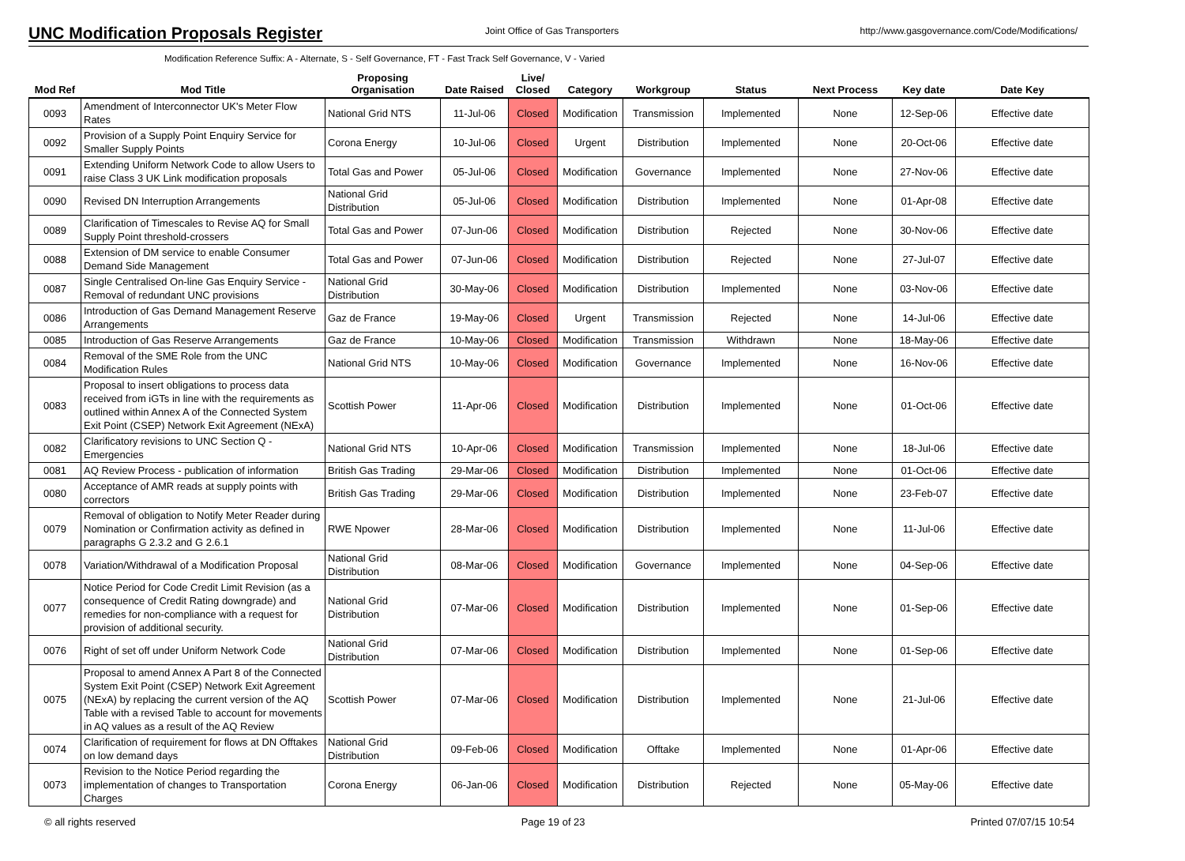UNC Modification Proposals Register
Joint Office of Gas Transporters http://www.gasgovernance.com/Code/Modifications/
Modification Reference Suffix: A - Alternate, S - Self Governance, FT - Fast Track Self Governance, V - Varied
| Mod Ref | Mod Title | Proposing Organisation | Date Raised | Live/ Closed | Category | Workgroup | Status | Next Process | Key date | Date Key |
| --- | --- | --- | --- | --- | --- | --- | --- | --- | --- | --- |
| 0093 | Amendment of Interconnector UK's Meter Flow Rates | National Grid NTS | 11-Jul-06 | Closed | Modification | Transmission | Implemented | None | 12-Sep-06 | Effective date |
| 0092 | Provision of a Supply Point Enquiry Service for Smaller Supply Points | Corona Energy | 10-Jul-06 | Closed | Urgent | Distribution | Implemented | None | 20-Oct-06 | Effective date |
| 0091 | Extending Uniform Network Code to allow Users to raise Class 3 UK Link modification proposals | Total Gas and Power | 05-Jul-06 | Closed | Modification | Governance | Implemented | None | 27-Nov-06 | Effective date |
| 0090 | Revised DN Interruption Arrangements | National Grid Distribution | 05-Jul-06 | Closed | Modification | Distribution | Implemented | None | 01-Apr-08 | Effective date |
| 0089 | Clarification of Timescales to Revise AQ for Small Supply Point threshold-crossers | Total Gas and Power | 07-Jun-06 | Closed | Modification | Distribution | Rejected | None | 30-Nov-06 | Effective date |
| 0088 | Extension of DM service to enable Consumer Demand Side Management | Total Gas and Power | 07-Jun-06 | Closed | Modification | Distribution | Rejected | None | 27-Jul-07 | Effective date |
| 0087 | Single Centralised On-line Gas Enquiry Service - Removal of redundant UNC provisions | National Grid Distribution | 30-May-06 | Closed | Modification | Distribution | Implemented | None | 03-Nov-06 | Effective date |
| 0086 | Introduction of Gas Demand Management Reserve Arrangements | Gaz de France | 19-May-06 | Closed | Urgent | Transmission | Rejected | None | 14-Jul-06 | Effective date |
| 0085 | Introduction of Gas Reserve Arrangements | Gaz de France | 10-May-06 | Closed | Modification | Transmission | Withdrawn | None | 18-May-06 | Effective date |
| 0084 | Removal of the SME Role from the UNC Modification Rules | National Grid NTS | 10-May-06 | Closed | Modification | Governance | Implemented | None | 16-Nov-06 | Effective date |
| 0083 | Proposal to insert obligations to process data received from iGTs in line with the requirements as outlined within Annex A of the Connected System Exit Point (CSEP) Network Exit Agreement (NExA) | Scottish Power | 11-Apr-06 | Closed | Modification | Distribution | Implemented | None | 01-Oct-06 | Effective date |
| 0082 | Clarificatory revisions to UNC Section Q - Emergencies | National Grid NTS | 10-Apr-06 | Closed | Modification | Transmission | Implemented | None | 18-Jul-06 | Effective date |
| 0081 | AQ Review Process - publication of information | British Gas Trading | 29-Mar-06 | Closed | Modification | Distribution | Implemented | None | 01-Oct-06 | Effective date |
| 0080 | Acceptance of AMR reads at supply points with correctors | British Gas Trading | 29-Mar-06 | Closed | Modification | Distribution | Implemented | None | 23-Feb-07 | Effective date |
| 0079 | Removal of obligation to Notify Meter Reader during Nomination or Confirmation activity as defined in paragraphs G 2.3.2 and G 2.6.1 | RWE Npower | 28-Mar-06 | Closed | Modification | Distribution | Implemented | None | 11-Jul-06 | Effective date |
| 0078 | Variation/Withdrawal of a Modification Proposal | National Grid Distribution | 08-Mar-06 | Closed | Modification | Governance | Implemented | None | 04-Sep-06 | Effective date |
| 0077 | Notice Period for Code Credit Limit Revision (as a consequence of Credit Rating downgrade) and remedies for non-compliance with a request for provision of additional security. | National Grid Distribution | 07-Mar-06 | Closed | Modification | Distribution | Implemented | None | 01-Sep-06 | Effective date |
| 0076 | Right of set off under Uniform Network Code | National Grid Distribution | 07-Mar-06 | Closed | Modification | Distribution | Implemented | None | 01-Sep-06 | Effective date |
| 0075 | Proposal to amend Annex A Part 8 of the Connected System Exit Point (CSEP) Network Exit Agreement (NExA) by replacing the current version of the AQ Table with a revised Table to account for movements in AQ values as a result of the AQ Review | Scottish Power | 07-Mar-06 | Closed | Modification | Distribution | Implemented | None | 21-Jul-06 | Effective date |
| 0074 | Clarification of requirement for flows at DN Offtakes on low demand days | National Grid Distribution | 09-Feb-06 | Closed | Modification | Offtake | Implemented | None | 01-Apr-06 | Effective date |
| 0073 | Revision to the Notice Period regarding the implementation of changes to Transportation Charges | Corona Energy | 06-Jan-06 | Closed | Modification | Distribution | Rejected | None | 05-May-06 | Effective date |
© all rights reserved Page 19 of 23 Printed 07/07/15 10:54